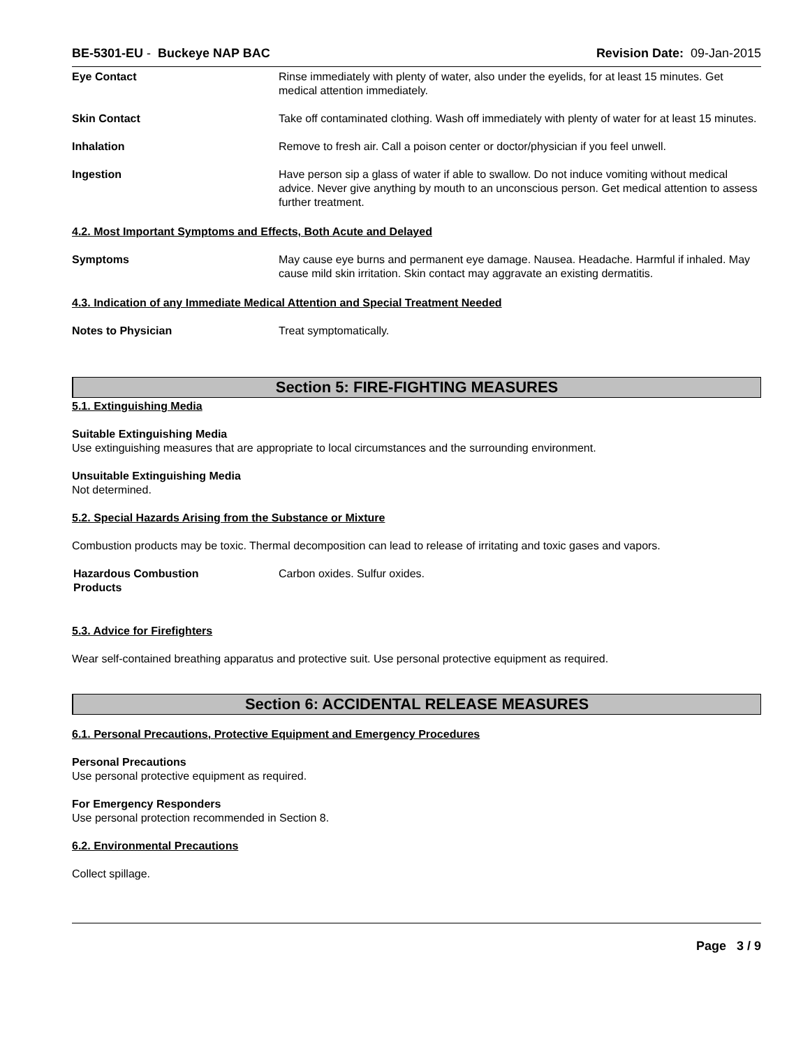BE-5301-EU - Buckeye NAP BAC Revision Date: 09-Jan-2015
Eye Contact Rinse immediately with plenty of water, also under the eyelids, for at least 15 minutes. Get medical attention immediately.
Skin Contact Take off contaminated clothing. Wash off immediately with plenty of water for at least 15 minutes.
Inhalation Remove to fresh air. Call a poison center or doctor/physician if you feel unwell.
Ingestion Have person sip a glass of water if able to swallow. Do not induce vomiting without medical advice. Never give anything by mouth to an unconscious person. Get medical attention to assess further treatment.
4.2. Most Important Symptoms and Effects, Both Acute and Delayed
Symptoms May cause eye burns and permanent eye damage. Nausea. Headache. Harmful if inhaled. May cause mild skin irritation. Skin contact may aggravate an existing dermatitis.
4.3. Indication of any Immediate Medical Attention and Special Treatment Needed
Notes to Physician Treat symptomatically.
Section 5: FIRE-FIGHTING MEASURES
5.1. Extinguishing Media
Suitable Extinguishing Media
Use extinguishing measures that are appropriate to local circumstances and the surrounding environment.
Unsuitable Extinguishing Media
Not determined.
5.2. Special Hazards Arising from the Substance or Mixture
Combustion products may be toxic. Thermal decomposition can lead to release of irritating and toxic gases and vapors.
Hazardous Combustion
Products
Carbon oxides. Sulfur oxides.
5.3. Advice for Firefighters
Wear self-contained breathing apparatus and protective suit. Use personal protective equipment as required.
Section 6: ACCIDENTAL RELEASE MEASURES
6.1. Personal Precautions, Protective Equipment and Emergency Procedures
Personal Precautions
Use personal protective equipment as required.
For Emergency Responders
Use personal protection recommended in Section 8.
6.2. Environmental Precautions
Collect spillage.
Page 3 / 9